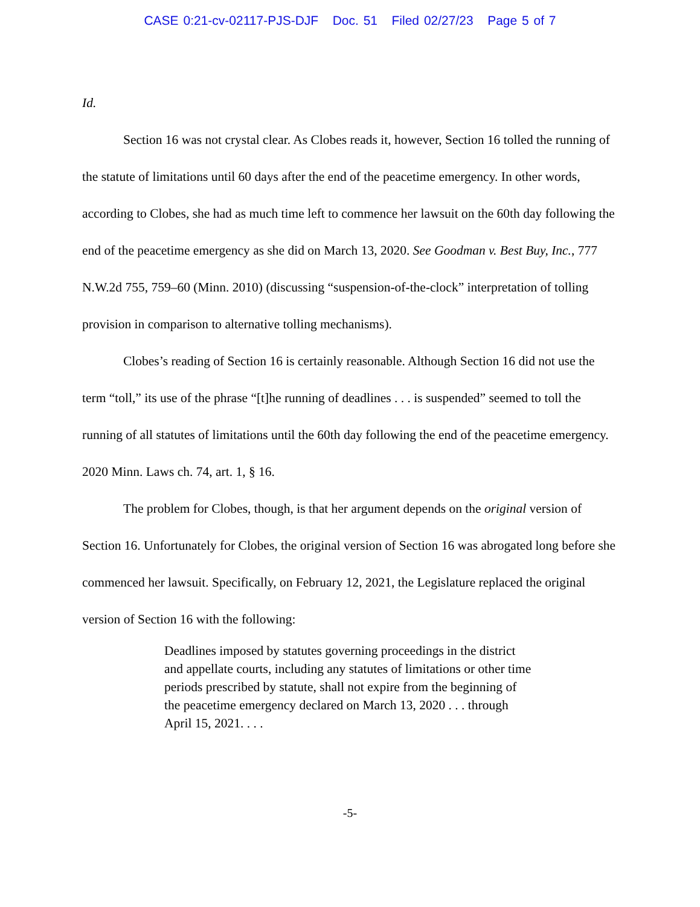CASE 0:21-cv-02117-PJS-DJF Doc. 51 Filed 02/27/23 Page 5 of 7
Id.
Section 16 was not crystal clear. As Clobes reads it, however, Section 16 tolled the running of the statute of limitations until 60 days after the end of the peacetime emergency. In other words, according to Clobes, she had as much time left to commence her lawsuit on the 60th day following the end of the peacetime emergency as she did on March 13, 2020. See Goodman v. Best Buy, Inc., 777 N.W.2d 755, 759–60 (Minn. 2010) (discussing “suspension-of-the-clock” interpretation of tolling provision in comparison to alternative tolling mechanisms).
Clobes’s reading of Section 16 is certainly reasonable. Although Section 16 did not use the term “toll,” its use of the phrase “[t]he running of deadlines . . . is suspended” seemed to toll the running of all statutes of limitations until the 60th day following the end of the peacetime emergency. 2020 Minn. Laws ch. 74, art. 1, § 16.
The problem for Clobes, though, is that her argument depends on the original version of Section 16. Unfortunately for Clobes, the original version of Section 16 was abrogated long before she commenced her lawsuit. Specifically, on February 12, 2021, the Legislature replaced the original version of Section 16 with the following:
Deadlines imposed by statutes governing proceedings in the district and appellate courts, including any statutes of limitations or other time periods prescribed by statute, shall not expire from the beginning of the peacetime emergency declared on March 13, 2020 . . . through April 15, 2021. . . .
-5-